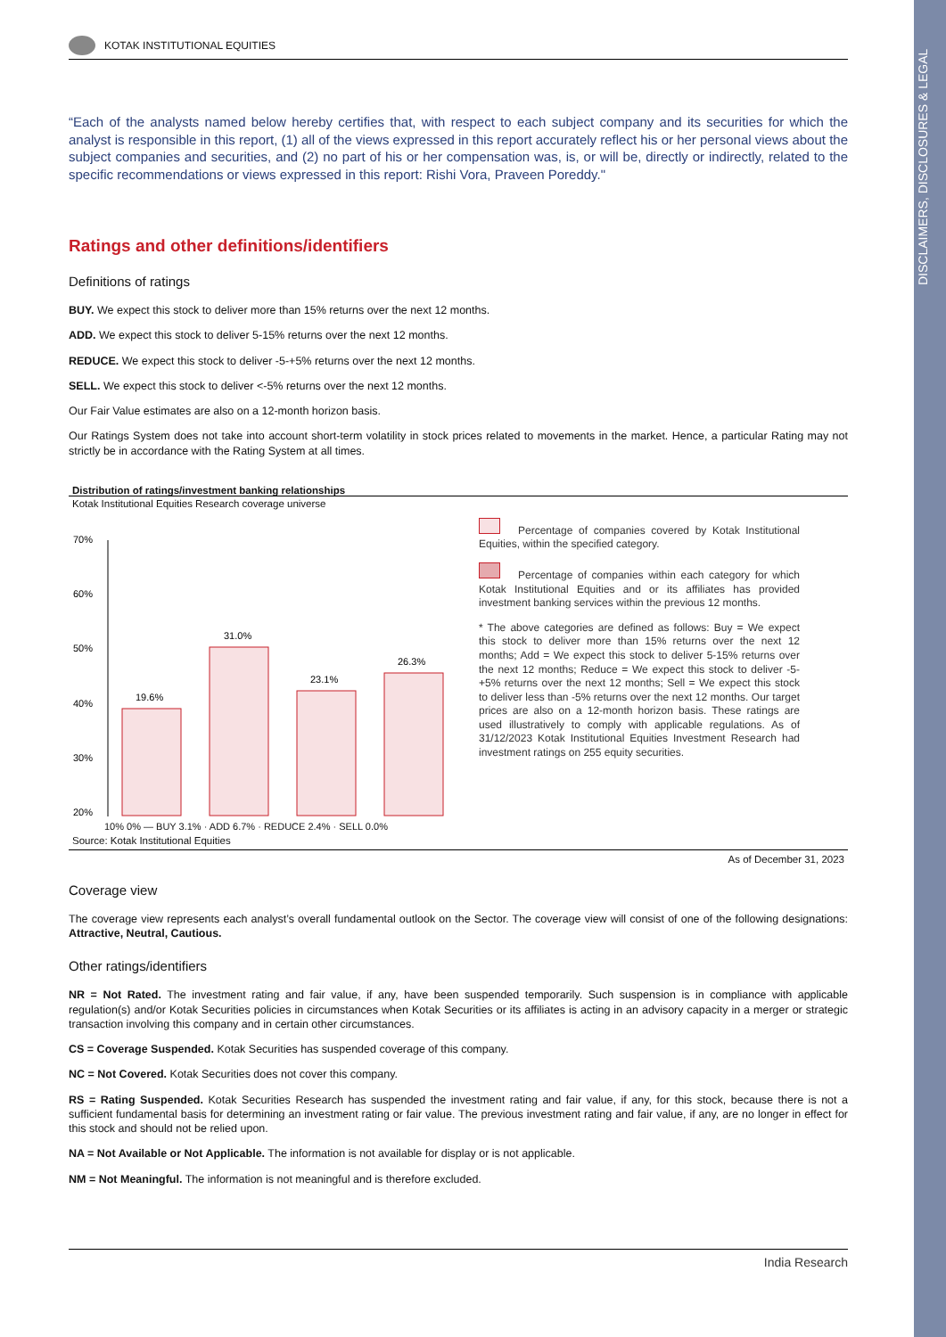DISCLAIMERS, DISCLOSURES & LEGAL
KOTAK INSTITUTIONAL EQUITIES
“Each of the analysts named below hereby certifies that, with respect to each subject company and its securities for which the analyst is responsible in this report, (1) all of the views expressed in this report accurately reflect his or her personal views about the subject companies and securities, and (2) no part of his or her compensation was, is, or will be, directly or indirectly, related to the specific recommendations or views expressed in this report: Rishi Vora, Praveen Poreddy."
Ratings and other definitions/identifiers
Definitions of ratings
BUY. We expect this stock to deliver more than 15% returns over the next 12 months.
ADD. We expect this stock to deliver 5-15% returns over the next 12 months.
REDUCE. We expect this stock to deliver -5-+5% returns over the next 12 months.
SELL. We expect this stock to deliver <-5% returns over the next 12 months.
Our Fair Value estimates are also on a 12-month horizon basis.
Our Ratings System does not take into account short-term volatility in stock prices related to movements in the market. Hence, a particular Rating may not strictly be in accordance with the Rating System at all times.
Distribution of ratings/investment banking relationships
Kotak Institutional Equities Research coverage universe
70%
60%
50%
40%
30%
20%
19.6%
31.0%
23.1%
26.3%
Percentage of companies covered by Kotak Institutional Equities, within the specified category.
Percentage of companies within each category for which Kotak Institutional Equities and or its affiliates has provided investment banking services within the previous 12 months.
* The above categories are defined as follows: Buy = We expect this stock to deliver more than 15% returns over the next 12 months; Add = We expect this stock to deliver 5-15% returns over the next 12 months; Reduce = We expect this stock to deliver -5-+5% returns over the next 12 months; Sell = We expect this stock to deliver less than -5% returns over the next 12 months. Our target prices are also on a 12-month horizon basis. These ratings are used illustratively to comply with applicable regulations. As of 31/12/2023 Kotak Institutional Equities Investment Research had investment ratings on 255 equity securities.
10% 0% — BUY 3.1% · ADD 6.7% · REDUCE 2.4% · SELL 0.0%
Source: Kotak Institutional Equities
As of December 31, 2023
Coverage view
The coverage view represents each analyst’s overall fundamental outlook on the Sector. The coverage view will consist of one of the following designations: Attractive, Neutral, Cautious.
Other ratings/identifiers
NR = Not Rated. The investment rating and fair value, if any, have been suspended temporarily. Such suspension is in compliance with applicable regulation(s) and/or Kotak Securities policies in circumstances when Kotak Securities or its affiliates is acting in an advisory capacity in a merger or strategic transaction involving this company and in certain other circumstances.
CS = Coverage Suspended. Kotak Securities has suspended coverage of this company.
NC = Not Covered. Kotak Securities does not cover this company.
RS = Rating Suspended. Kotak Securities Research has suspended the investment rating and fair value, if any, for this stock, because there is not a sufficient fundamental basis for determining an investment rating or fair value. The previous investment rating and fair value, if any, are no longer in effect for this stock and should not be relied upon.
NA = Not Available or Not Applicable. The information is not available for display or is not applicable.
NM = Not Meaningful. The information is not meaningful and is therefore excluded.
India Research